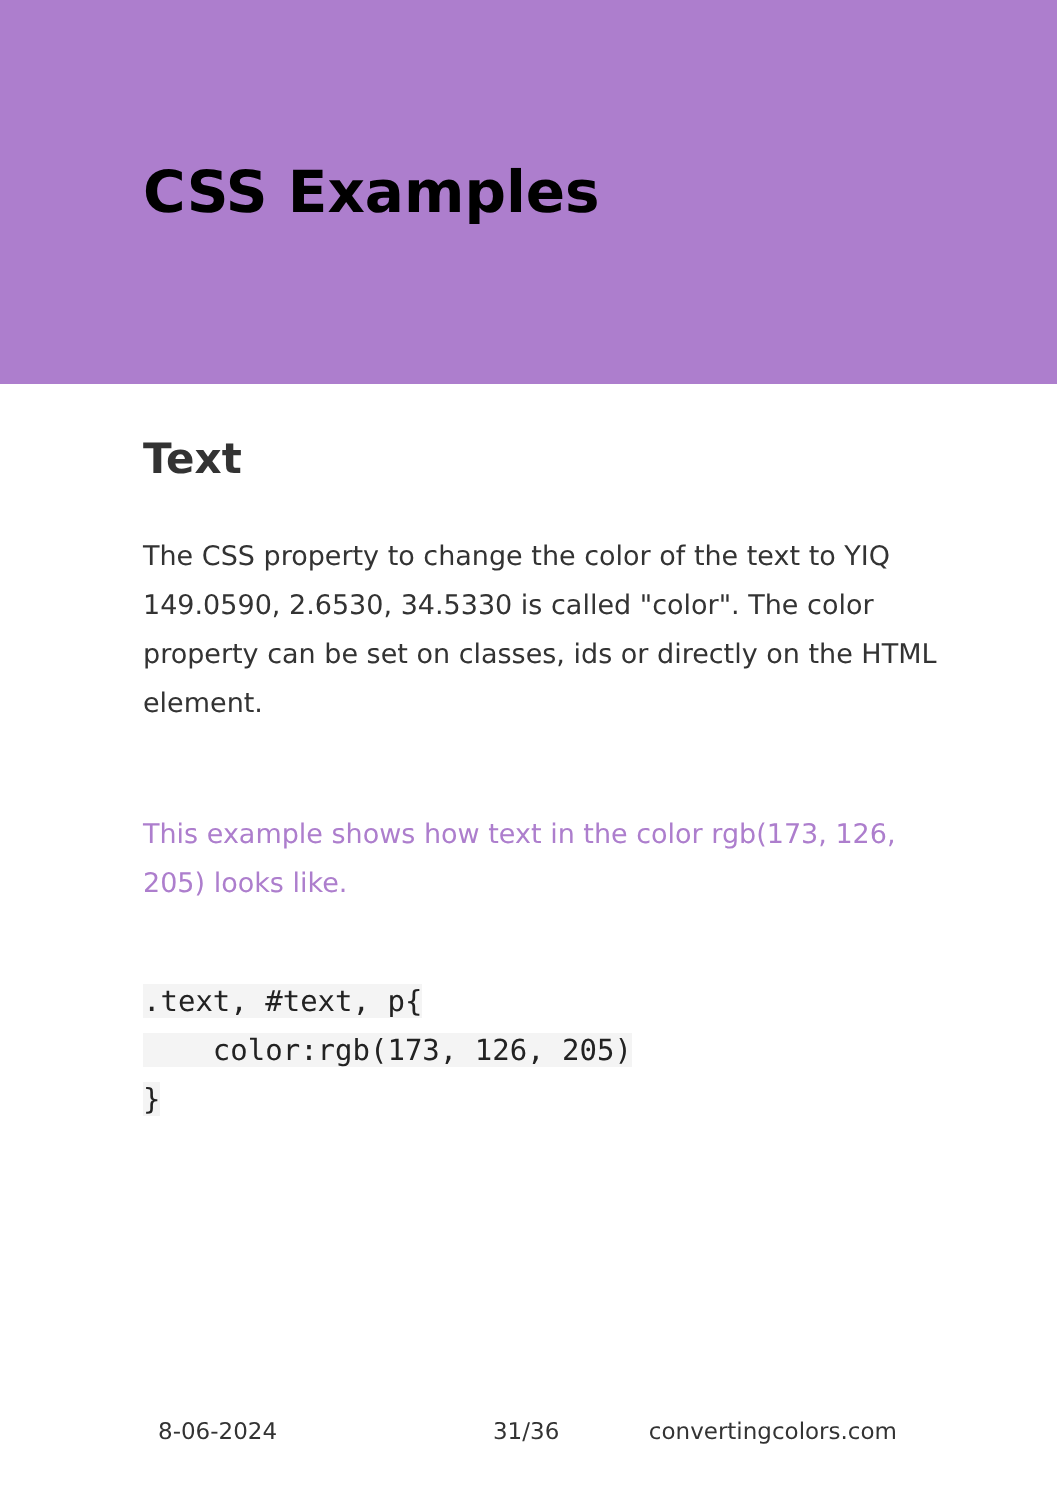CSS Examples
Text
The CSS property to change the color of the text to YIQ 149.0590, 2.6530, 34.5330 is called "color". The color property can be set on classes, ids or directly on the HTML element.
This example shows how text in the color rgb(173, 126, 205) looks like.
.text, #text, p{
    color:rgb(173, 126, 205)
}
8-06-2024 31/36 convertingcolors.com